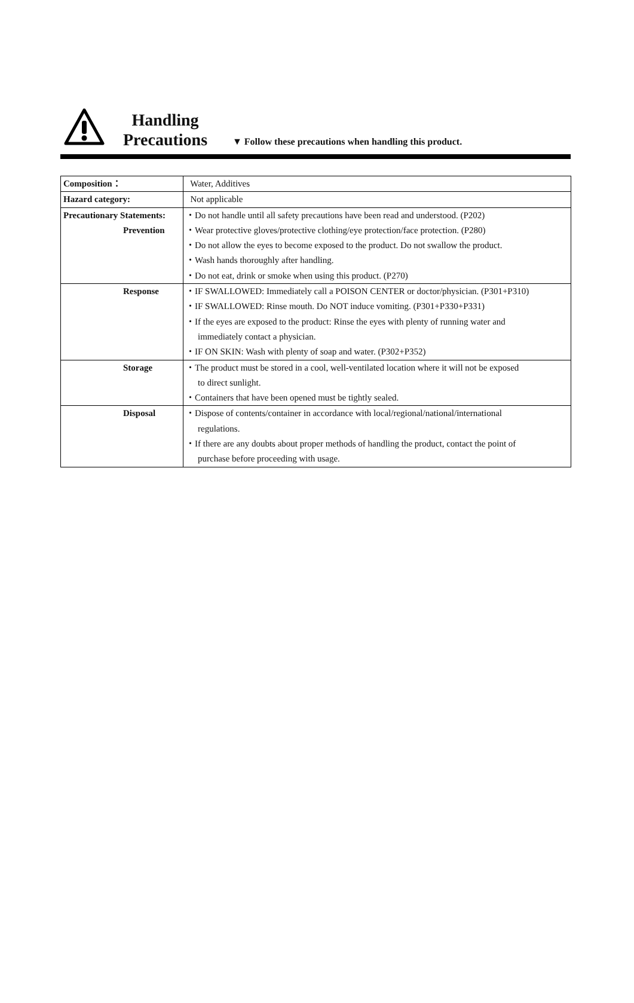Handling
Precautions
▼ Follow these precautions when handling this product.
| Composition： | Water, Additives |
| Hazard category: | Not applicable |
| Precautionary Statements: Prevention | ・Do not handle until all safety precautions have been read and understood. (P202) ・Wear protective gloves/protective clothing/eye protection/face protection. (P280) ・Do not allow the eyes to become exposed to the product. Do not swallow the product. ・Wash hands thoroughly after handling. ・Do not eat, drink or smoke when using this product. (P270) |
| Response | ・IF SWALLOWED: Immediately call a POISON CENTER or doctor/physician. (P301+P310) ・IF SWALLOWED: Rinse mouth. Do NOT induce vomiting. (P301+P330+P331) ・If the eyes are exposed to the product: Rinse the eyes with plenty of running water and immediately contact a physician. ・IF ON SKIN: Wash with plenty of soap and water. (P302+P352) |
| Storage | ・The product must be stored in a cool, well-ventilated location where it will not be exposed to direct sunlight. ・Containers that have been opened must be tightly sealed. |
| Disposal | ・Dispose of contents/container in accordance with local/regional/national/international regulations. ・If there are any doubts about proper methods of handling the product, contact the point of purchase before proceeding with usage. |